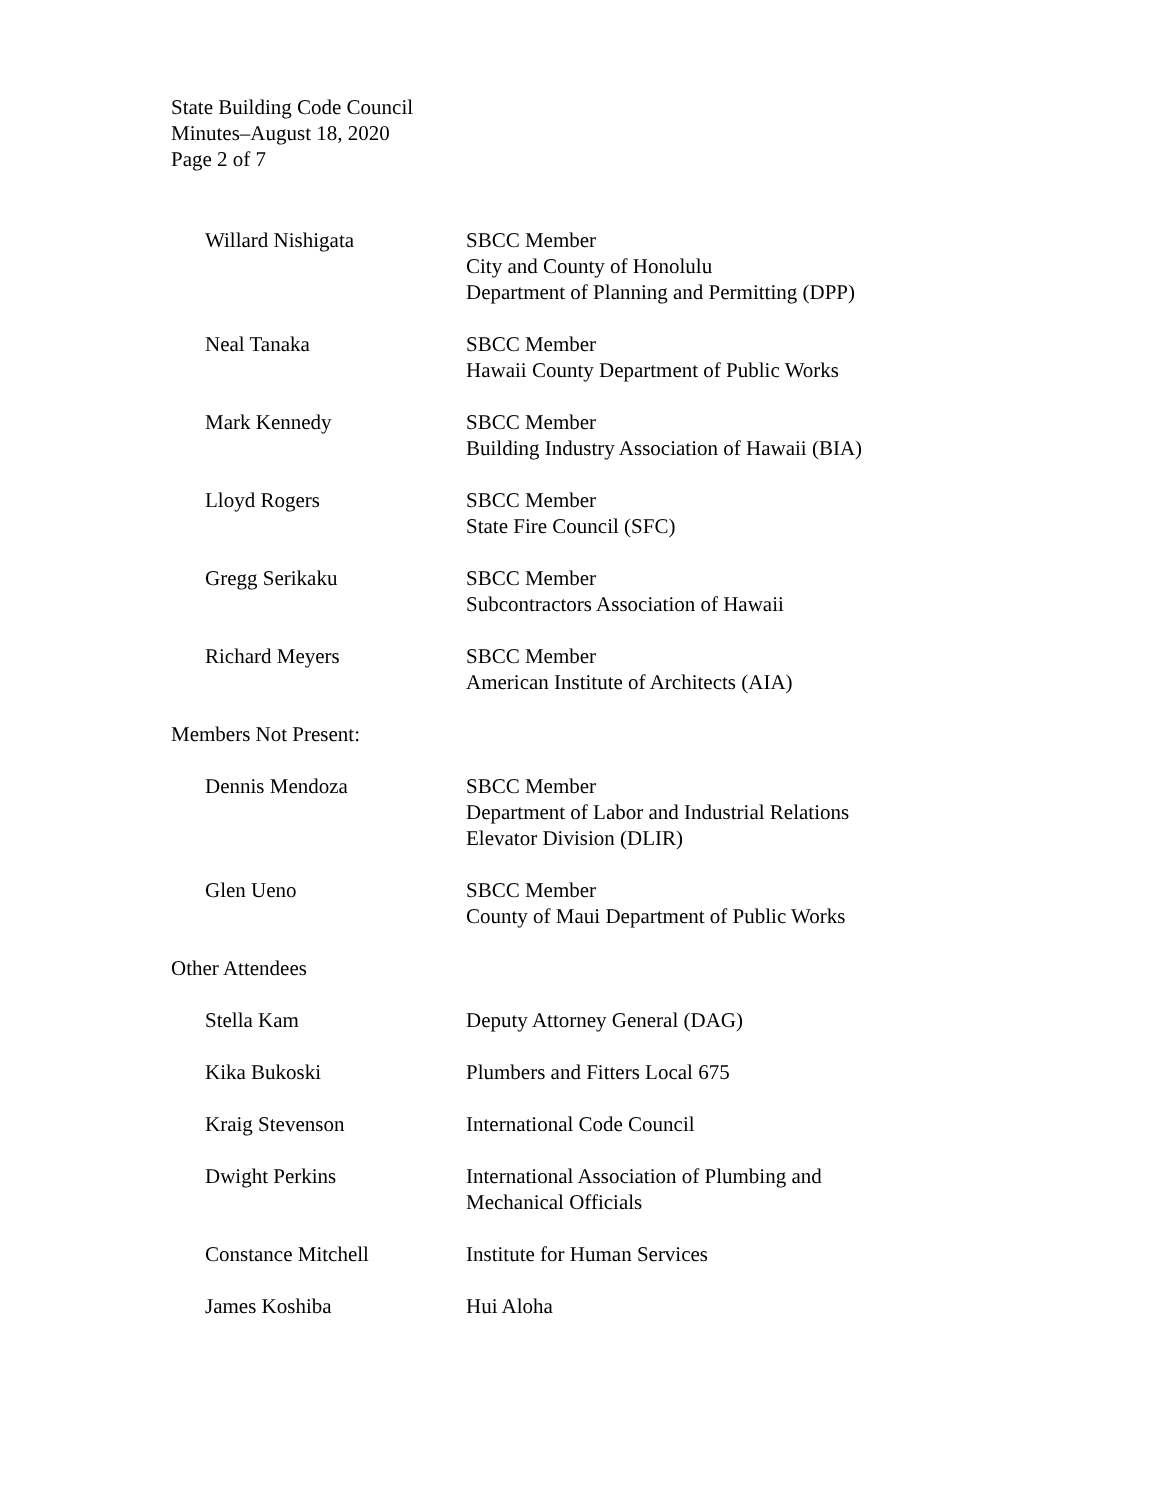State Building Code Council
Minutes–August 18, 2020
Page 2 of 7
Willard Nishigata SBCC Member
City and County of Honolulu
Department of Planning and Permitting (DPP)
Neal Tanaka SBCC Member
Hawaii County Department of Public Works
Mark Kennedy SBCC Member
Building Industry Association of Hawaii (BIA)
Lloyd Rogers SBCC Member
State Fire Council (SFC)
Gregg Serikaku SBCC Member
Subcontractors Association of Hawaii
Richard Meyers SBCC Member
American Institute of Architects (AIA)
Members Not Present:
Dennis Mendoza SBCC Member
Department of Labor and Industrial Relations
Elevator Division (DLIR)
Glen Ueno SBCC Member
County of Maui Department of Public Works
Other Attendees
Stella Kam Deputy Attorney General (DAG)
Kika Bukoski Plumbers and Fitters Local 675
Kraig Stevenson International Code Council
Dwight Perkins International Association of Plumbing and
Mechanical Officials
Constance Mitchell Institute for Human Services
James Koshiba Hui Aloha